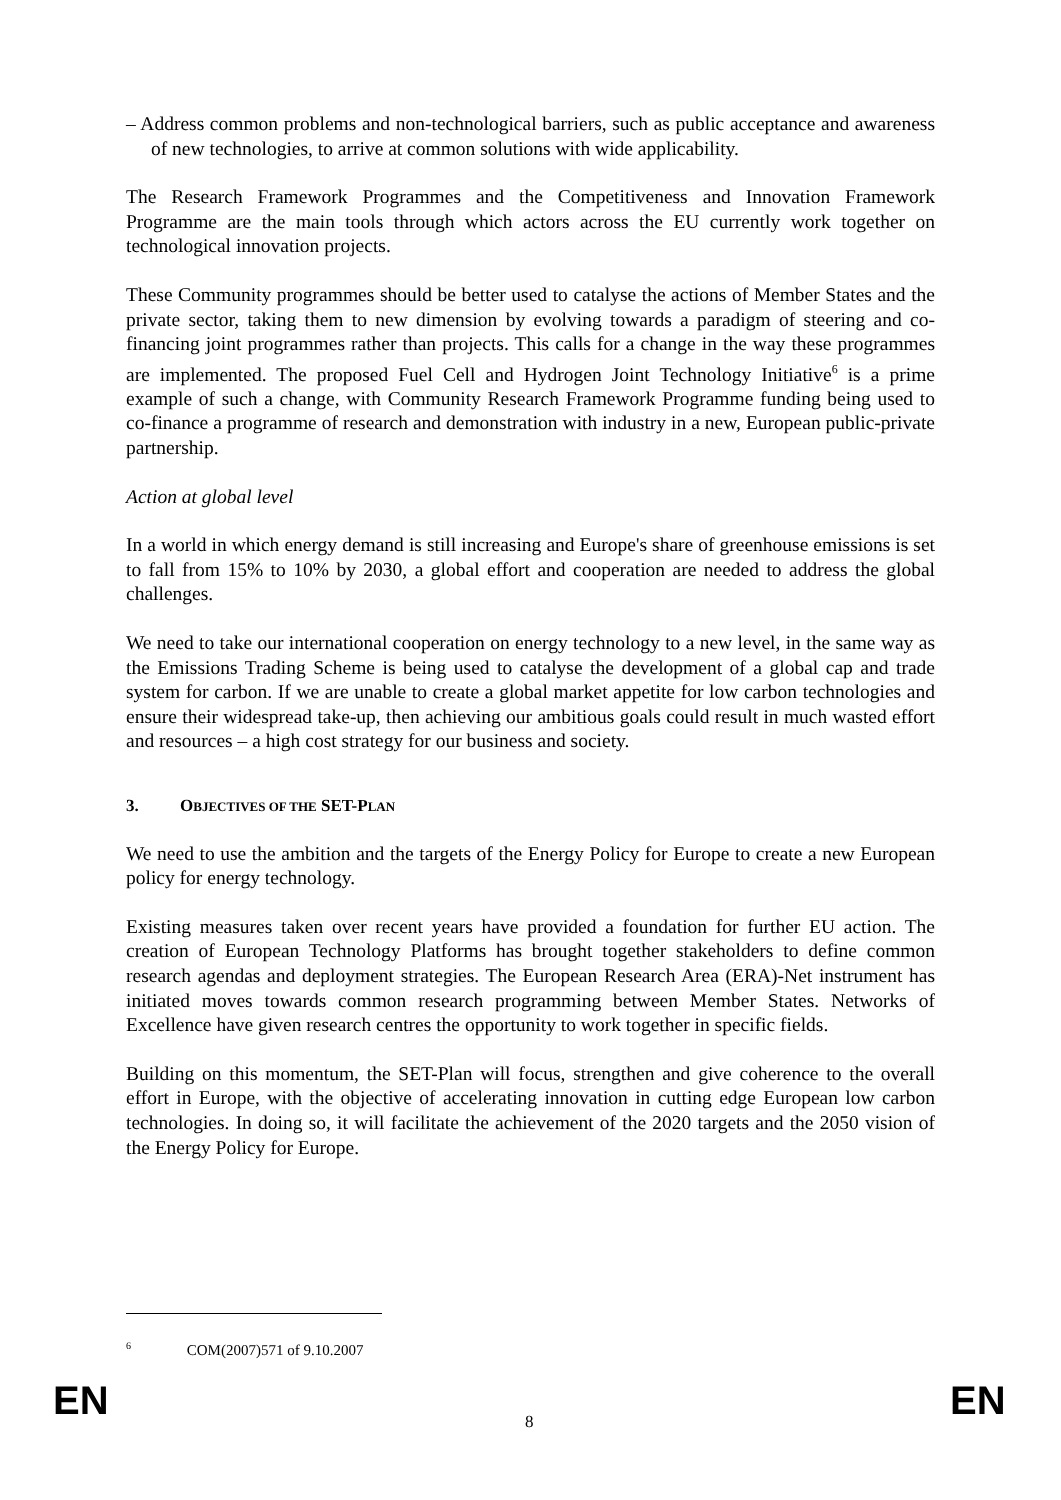– Address common problems and non-technological barriers, such as public acceptance and awareness of new technologies, to arrive at common solutions with wide applicability.
The Research Framework Programmes and the Competitiveness and Innovation Framework Programme are the main tools through which actors across the EU currently work together on technological innovation projects.
These Community programmes should be better used to catalyse the actions of Member States and the private sector, taking them to new dimension by evolving towards a paradigm of steering and co-financing joint programmes rather than projects. This calls for a change in the way these programmes are implemented. The proposed Fuel Cell and Hydrogen Joint Technology Initiative<sup>6</sup> is a prime example of such a change, with Community Research Framework Programme funding being used to co-finance a programme of research and demonstration with industry in a new, European public-private partnership.
Action at global level
In a world in which energy demand is still increasing and Europe's share of greenhouse emissions is set to fall from 15% to 10% by 2030, a global effort and cooperation are needed to address the global challenges.
We need to take our international cooperation on energy technology to a new level, in the same way as the Emissions Trading Scheme is being used to catalyse the development of a global cap and trade system for carbon. If we are unable to create a global market appetite for low carbon technologies and ensure their widespread take-up, then achieving our ambitious goals could result in much wasted effort and resources – a high cost strategy for our business and society.
3. OBJECTIVES OF THE SET-PLAN
We need to use the ambition and the targets of the Energy Policy for Europe to create a new European policy for energy technology.
Existing measures taken over recent years have provided a foundation for further EU action. The creation of European Technology Platforms has brought together stakeholders to define common research agendas and deployment strategies. The European Research Area (ERA)-Net instrument has initiated moves towards common research programming between Member States. Networks of Excellence have given research centres the opportunity to work together in specific fields.
Building on this momentum, the SET-Plan will focus, strengthen and give coherence to the overall effort in Europe, with the objective of accelerating innovation in cutting edge European low carbon technologies. In doing so, it will facilitate the achievement of the 2020 targets and the 2050 vision of the Energy Policy for Europe.
<sup>6</sup> COM(2007)571 of 9.10.2007
EN 8 EN